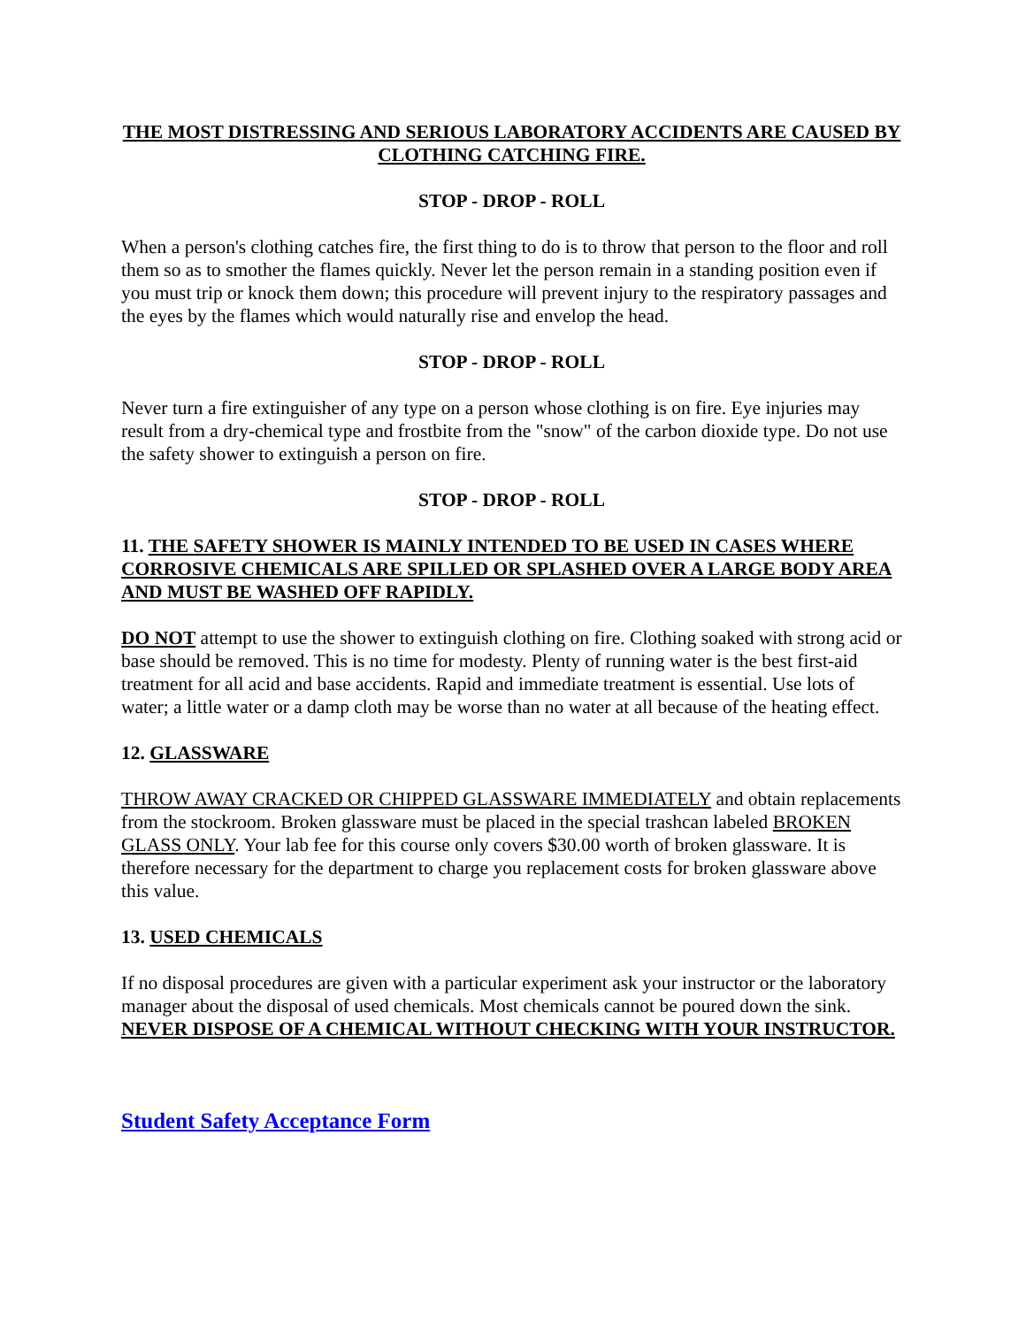THE MOST DISTRESSING AND SERIOUS LABORATORY ACCIDENTS ARE CAUSED BY CLOTHING CATCHING FIRE.
STOP - DROP - ROLL
When a person's clothing catches fire, the first thing to do is to throw that person to the floor and roll them so as to smother the flames quickly. Never let the person remain in a standing position even if you must trip or knock them down; this procedure will prevent injury to the respiratory passages and the eyes by the flames which would naturally rise and envelop the head.
STOP - DROP - ROLL
Never turn a fire extinguisher of any type on a person whose clothing is on fire. Eye injuries may result from a dry-chemical type and frostbite from the "snow" of the carbon dioxide type. Do not use the safety shower to extinguish a person on fire.
STOP - DROP - ROLL
11. THE SAFETY SHOWER IS MAINLY INTENDED TO BE USED IN CASES WHERE CORROSIVE CHEMICALS ARE SPILLED OR SPLASHED OVER A LARGE BODY AREA AND MUST BE WASHED OFF RAPIDLY.
DO NOT attempt to use the shower to extinguish clothing on fire. Clothing soaked with strong acid or base should be removed. This is no time for modesty. Plenty of running water is the best first-aid treatment for all acid and base accidents. Rapid and immediate treatment is essential. Use lots of water; a little water or a damp cloth may be worse than no water at all because of the heating effect.
12. GLASSWARE
THROW AWAY CRACKED OR CHIPPED GLASSWARE IMMEDIATELY and obtain replacements from the stockroom. Broken glassware must be placed in the special trashcan labeled BROKEN GLASS ONLY. Your lab fee for this course only covers $30.00 worth of broken glassware. It is therefore necessary for the department to charge you replacement costs for broken glassware above this value.
13. USED CHEMICALS
If no disposal procedures are given with a particular experiment ask your instructor or the laboratory manager about the disposal of used chemicals. Most chemicals cannot be poured down the sink. NEVER DISPOSE OF A CHEMICAL WITHOUT CHECKING WITH YOUR INSTRUCTOR.
Student Safety Acceptance Form